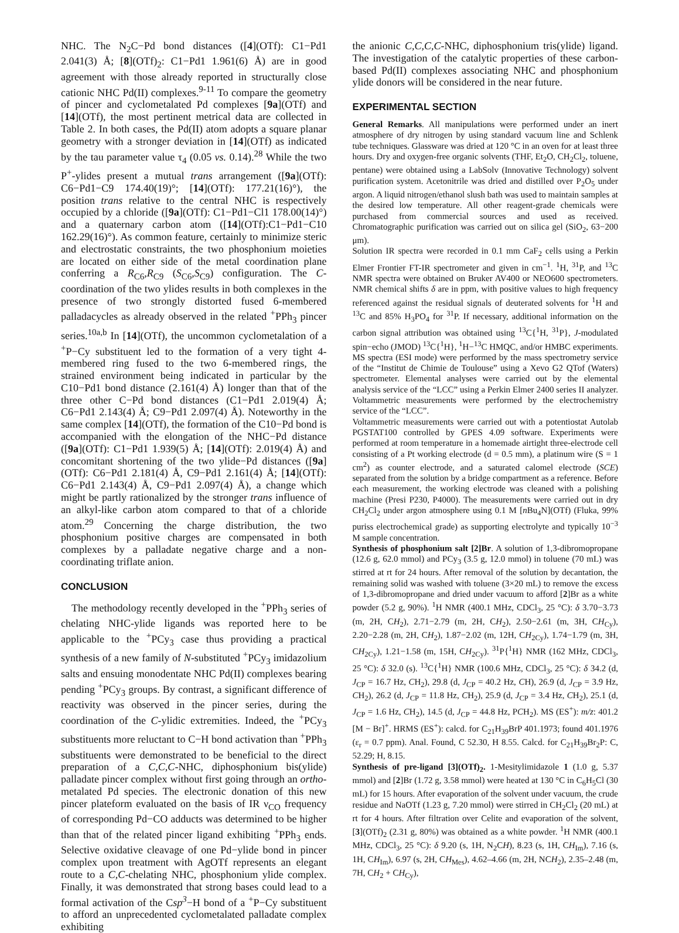NHC. The N<sub>2</sub>C−Pd bond distances ([4](OTf): C1−Pd1 2.041(3) Å; [8](OTf)<sub>2</sub>: C1−Pd1 1.961(6) Å) are in good agreement with those already reported in structurally close cationic NHC Pd(II) complexes.<sup>9-11</sup> To compare the geometry of pincer and cyclometalated Pd complexes [9a](OTf) and [14](OTf), the most pertinent metrical data are collected in Table 2. In both cases, the Pd(II) atom adopts a square planar geometry with a stronger deviation in [14](OTf) as indicated by the tau parameter value τ<sub>4</sub> (0.05 vs. 0.14).<sup>28</sup> While the two P<sup>+</sup>-ylides present a mutual trans arrangement ([9a](OTf): C6−Pd1−C9 174.40(19)°; [14](OTf): 177.21(16)°), the position trans relative to the central NHC is respectively occupied by a chloride ([9a](OTf): C1−Pd1−Cl1 178.00(14)°) and a quaternary carbon atom ([14](OTf):C1−Pd1−C10 162.29(16)°). As common feature, certainly to minimize steric and electrostatic constraints, the two phosphonium moieties are located on either side of the metal coordination plane conferring a R<sub>C6</sub>,R<sub>C9</sub> (S<sub>C6</sub>,S<sub>C9</sub>) configuration. The C-coordination of the two ylides results in both complexes in the presence of two strongly distorted fused 6-membered palladacycles as already observed in the related <sup>+</sup>PPh<sub>3</sub> pincer series.<sup>10a,b</sup> In [14](OTf), the uncommon cyclometalation of a <sup>+</sup>P−Cy substituent led to the formation of a very tight 4-membered ring fused to the two 6-membered rings, the strained environment being indicated in particular by the C10−Pd1 bond distance (2.161(4) Å) longer than that of the three other C−Pd bond distances (C1−Pd1 2.019(4) Å; C6−Pd1 2.143(4) Å; C9−Pd1 2.097(4) Å). Noteworthy in the same complex [14](OTf), the formation of the C10−Pd bond is accompanied with the elongation of the NHC−Pd distance ([9a](OTf): C1−Pd1 1.939(5) Å; [14](OTf): 2.019(4) Å) and concomitant shortening of the two ylide−Pd distances ([9a](OTf): C6−Pd1 2.181(4) Å, C9−Pd1 2.161(4) Å; [14](OTf): C6−Pd1 2.143(4) Å, C9−Pd1 2.097(4) Å), a change which might be partly rationalized by the stronger trans influence of an alkyl-like carbon atom compared to that of a chloride atom.<sup>29</sup> Concerning the charge distribution, the two phosphonium positive charges are compensated in both complexes by a palladate negative charge and a non-coordinating triflate anion.
CONCLUSION
The methodology recently developed in the <sup>+</sup>PPh<sub>3</sub> series of chelating NHC-ylide ligands was reported here to be applicable to the <sup>+</sup>PCy<sub>3</sub> case thus providing a practical synthesis of a new family of N-substituted <sup>+</sup>PCy<sub>3</sub> imidazolium salts and ensuing monodentate NHC Pd(II) complexes bearing pending <sup>+</sup>PCy<sub>3</sub> groups. By contrast, a significant difference of reactivity was observed in the pincer series, during the coordination of the C-ylidic extremities. Indeed, the <sup>+</sup>PCy<sub>3</sub> substituents more reluctant to C−H bond activation than <sup>+</sup>PPh<sub>3</sub> substituents were demonstrated to be beneficial to the direct preparation of a C,C,C-NHC, diphosphonium bis(ylide) palladate pincer complex without first going through an ortho-metalated Pd species. The electronic donation of this new pincer plateform evaluated on the basis of IR ν<sub>CO</sub> frequency of corresponding Pd−CO adducts was determined to be higher than that of the related pincer ligand exhibiting <sup>+</sup>PPh<sub>3</sub> ends. Selective oxidative cleavage of one Pd−ylide bond in pincer complex upon treatment with AgOTf represents an elegant route to a C,C-chelating NHC, phosphonium ylide complex. Finally, it was demonstrated that strong bases could lead to a formal activation of the Csp<sup>3</sup>−H bond of a <sup>+</sup>P−Cy substituent to afford an unprecedented cyclometalated palladate complex exhibiting
the anionic C,C,C,C-NHC, diphosphonium tris(ylide) ligand. The investigation of the catalytic properties of these carbon-based Pd(II) complexes associating NHC and phosphonium ylide donors will be considered in the near future.
EXPERIMENTAL SECTION
General Remarks. All manipulations were performed under an inert atmosphere of dry nitrogen by using standard vacuum line and Schlenk tube techniques. Glassware was dried at 120 °C in an oven for at least three hours. Dry and oxygen-free organic solvents (THF, Et<sub>2</sub>O, CH<sub>2</sub>Cl<sub>2</sub>, toluene, pentane) were obtained using a LabSolv (Innovative Technology) solvent purification system. Acetonitrile was dried and distilled over P<sub>2</sub>O<sub>5</sub> under argon. A liquid nitrogen/ethanol slush bath was used to maintain samples at the desired low temperature. All other reagent-grade chemicals were purchased from commercial sources and used as received. Chromatographic purification was carried out on silica gel (SiO<sub>2</sub>, 63−200 μm).
Solution IR spectra were recorded in 0.1 mm CaF<sub>2</sub> cells using a Perkin Elmer Frontier FT-IR spectrometer and given in cm<sup>−1</sup>. <sup>1</sup>H, <sup>31</sup>P, and <sup>13</sup>C NMR spectra were obtained on Bruker AV400 or NEO600 spectrometers. NMR chemical shifts δ are in ppm, with positive values to high frequency referenced against the residual signals of deuterated solvents for <sup>1</sup>H and <sup>13</sup>C and 85% H<sub>3</sub>PO<sub>4</sub> for <sup>31</sup>P. If necessary, additional information on the carbon signal attribution was obtained using <sup>13</sup>C{<sup>1</sup>H, <sup>31</sup>P}, J-modulated spin−echo (JMOD) <sup>13</sup>C{<sup>1</sup>H}, <sup>1</sup>H−<sup>13</sup>C HMQC, and/or HMBC experiments. MS spectra (ESI mode) were performed by the mass spectrometry service of the “Institut de Chimie de Toulouse” using a Xevo G2 QTof (Waters) spectrometer. Elemental analyses were carried out by the elemental analysis service of the “LCC” using a Perkin Elmer 2400 series II analyzer. Voltammetric measurements were performed by the electrochemistry service of the “LCC”.
Voltammetric measurements were carried out with a potentiostat Autolab PGSTAT100 controlled by GPES 4.09 software. Experiments were performed at room temperature in a homemade airtight three-electrode cell consisting of a Pt working electrode (d = 0.5 mm), a platinum wire (S = 1 cm<sup>2</sup>) as counter electrode, and a saturated calomel electrode (SCE) separated from the solution by a bridge compartment as a reference. Before each measurement, the working electrode was cleaned with a polishing machine (Presi P230, P4000). The measurements were carried out in dry CH<sub>2</sub>Cl<sub>2</sub> under argon atmosphere using 0.1 M [n Bu<sub>4</sub>N](OTf) (Fluka, 99% puriss electrochemical grade) as supporting electrolyte and typically 10<sup>−3</sup> M sample concentration.
Synthesis of phosphonium salt [2]Br. A solution of 1,3-dibromopropane (12.6 g, 62.0 mmol) and PCy<sub>3</sub> (3.5 g, 12.0 mmol) in toluene (70 mL) was stirred at rt for 24 hours. After removal of the solution by decantation, the remaining solid was washed with toluene (3×20 mL) to remove the excess of 1,3-dibromopropane and dried under vacuum to afford [2]Br as a white powder (5.2 g, 90%). <sup>1</sup>H NMR (400.1 MHz, CDCl<sub>3</sub>, 25 °C): δ 3.70−3.73 (m, 2H, CH<sub>2</sub>), 2.71−2.79 (m, 2H, CH<sub>2</sub>), 2.50−2.61 (m, 3H, CH<sub>Cy</sub>), 2.20−2.28 (m, 2H, CH<sub>2</sub>), 1.87−2.02 (m, 12H, CH<sub>2Cy</sub>), 1.74−1.79 (m, 3H, CH<sub>2Cy</sub>), 1.21−1.58 (m, 15H, CH<sub>2Cy</sub>). <sup>31</sup>P{<sup>1</sup>H} NMR (162 MHz, CDCl<sub>3</sub>, 25 °C): δ 32.0 (s). <sup>13</sup>C{<sup>1</sup>H} NMR (100.6 MHz, CDCl<sub>3</sub>, 25 °C): δ 34.2 (d, J<sub>CP</sub> = 16.7 Hz, CH<sub>2</sub>), 29.8 (d, J<sub>CP</sub> = 40.2 Hz, CH), 26.9 (d, J<sub>CP</sub> = 3.9 Hz, CH<sub>2</sub>), 26.2 (d, J<sub>CP</sub> = 11.8 Hz, CH<sub>2</sub>), 25.9 (d, J<sub>CP</sub> = 3.4 Hz, CH<sub>2</sub>), 25.1 (d, J<sub>CP</sub> = 1.6 Hz, CH<sub>2</sub>), 14.5 (d, J<sub>CP</sub> = 44.8 Hz, PCH<sub>2</sub>). MS (ES<sup>+</sup>): m/z: 401.2 [M − Br]<sup>+</sup>. HRMS (ES<sup>+</sup>): calcd. for C<sub>21</sub>H<sub>39</sub>BrP 401.1973; found 401.1976 (ε<sub>r</sub> = 0.7 ppm). Anal. Found, C 52.30, H 8.55. Calcd. for C<sub>21</sub>H<sub>39</sub>Br<sub>2</sub>P: C, 52.29; H, 8.15.
Synthesis of pre-ligand [3](OTf)<sub>2</sub>. 1-Mesitylimidazole 1 (1.0 g, 5.37 mmol) and [2]Br (1.72 g, 3.58 mmol) were heated at 130 °C in C<sub>6</sub>H<sub>5</sub>Cl (30 mL) for 15 hours. After evaporation of the solvent under vacuum, the crude residue and NaOTf (1.23 g, 7.20 mmol) were stirred in CH<sub>2</sub>Cl<sub>2</sub> (20 mL) at rt for 4 hours. After filtration over Celite and evaporation of the solvent, [3](OTf)<sub>2</sub> (2.31 g, 80%) was obtained as a white powder. <sup>1</sup>H NMR (400.1 MHz, CDCl<sub>3</sub>, 25 °C): δ 9.20 (s, 1H, N<sub>2</sub>CH), 8.23 (s, 1H, CH<sub>Im</sub>), 7.16 (s, 1H, CH<sub>Im</sub>), 6.97 (s, 2H, CH<sub>Mes</sub>), 4.62–4.66 (m, 2H, NCH<sub>2</sub>), 2.35–2.48 (m, 7H, CH<sub>2</sub> + CH<sub>Cy</sub>),